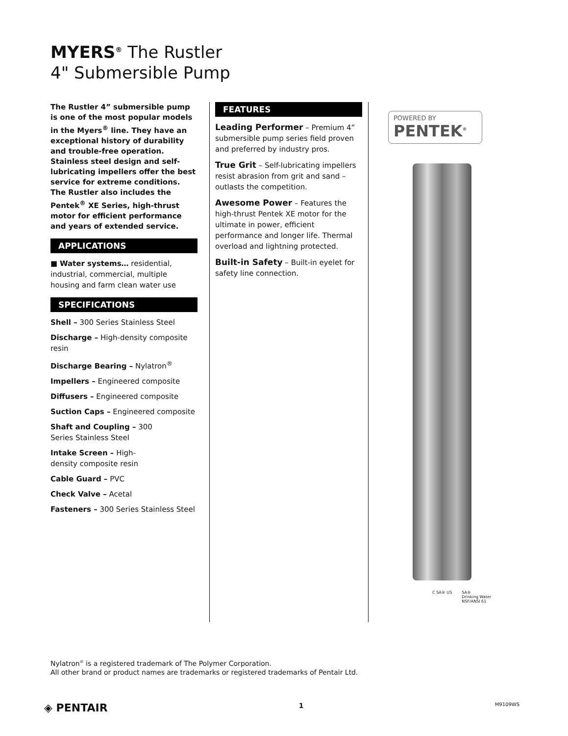MYERS<sup>®</sup> The Rustler
4" Submersible Pump
The Rustler 4” submersible pump is one of the most popular models in the Myers<sup>®</sup> line. They have an exceptional history of durability and trouble-free operation. Stainless steel design and self-lubricating impellers offer the best service for extreme conditions. The Rustler also includes the Pentek<sup>®</sup> XE Series, high-thrust motor for efficient performance and years of extended service.
APPLICATIONS
■ Water systems… residential, industrial, commercial, multiple housing and farm clean water use
SPECIFICATIONS
Shell – 300 Series Stainless Steel
Discharge – High-density composite resin
Discharge Bearing – Nylatron<sup>®</sup>
Impellers – Engineered composite
Diffusers – Engineered composite
Suction Caps – Engineered composite
Shaft and Coupling – 300
Series Stainless Steel
Intake Screen – High-
density composite resin
Cable Guard – PVC
Check Valve – Acetal
Fasteners – 300 Series Stainless Steel
FEATURES
Leading Performer – Premium 4” submersible pump series field proven and preferred by industry pros.
True Grit – Self-lubricating impellers resist abrasion from grit and sand – outlasts the competition.
Awesome Power – Features the high-thrust Pentek XE motor for the ultimate in power, efficient performance and longer life. Thermal overload and lightning protected.
Built-in Safety – Built-in eyelet for safety line connection.
POWERED BY
PENTEK<sup>®</sup>
C SA® US SA®
Drinking Water
NSF/ANSI 61
Nylatron<sup>®</sup> is a registered trademark of The Polymer Corporation.
All other brand or product names are trademarks or registered trademarks of Pentair Ltd.
◈ PENTAIR 1 M9109WS